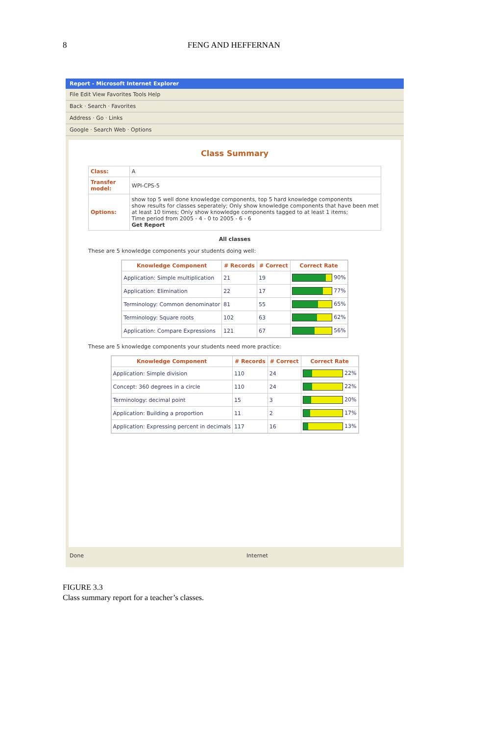8 FENG AND HEFFERNAN
Report - Microsoft Internet Explorer
File Edit View Favorites Tools Help
Back · Search · Favorites
Address · Go · Links
Google · Search Web · Options
Class Summary
| Class: | A |
| Transfer model: | WPI-CPS-5 |
| Options: | show top 5 well done knowledge components, top 5 hard knowledge components show results for classes seperately; Only show knowledge components that have been met at least 10 times; Only show knowledge components tagged to at least 1 items; Time period from 2005 - 4 - 0 to 2005 - 6 - 6 Get Report |
All classes
These are 5 knowledge components your students doing well:
| Knowledge Component | # Records | # Correct | Correct Rate |
| --- | --- | --- | --- |
| Application: Simple multiplication | 21 | 19 | 90% |
| Application: Elimination | 22 | 17 | 77% |
| Terminology: Common denominator | 81 | 55 | 65% |
| Terminology: Square roots | 102 | 63 | 62% |
| Application: Compare Expressions | 121 | 67 | 56% |
These are 5 knowledge components your students need more practice:
| Knowledge Component | # Records | # Correct | Correct Rate |
| --- | --- | --- | --- |
| Application: Simple division | 110 | 24 | 22% |
| Concept: 360 degrees in a circle | 110 | 24 | 22% |
| Terminology: decimal point | 15 | 3 | 20% |
| Application: Building a proportion | 11 | 2 | 17% |
| Application: Expressing percent in decimals | 117 | 16 | 13% |
Done Internet
FIGURE 3.3
Class summary report for a teacher’s classes.